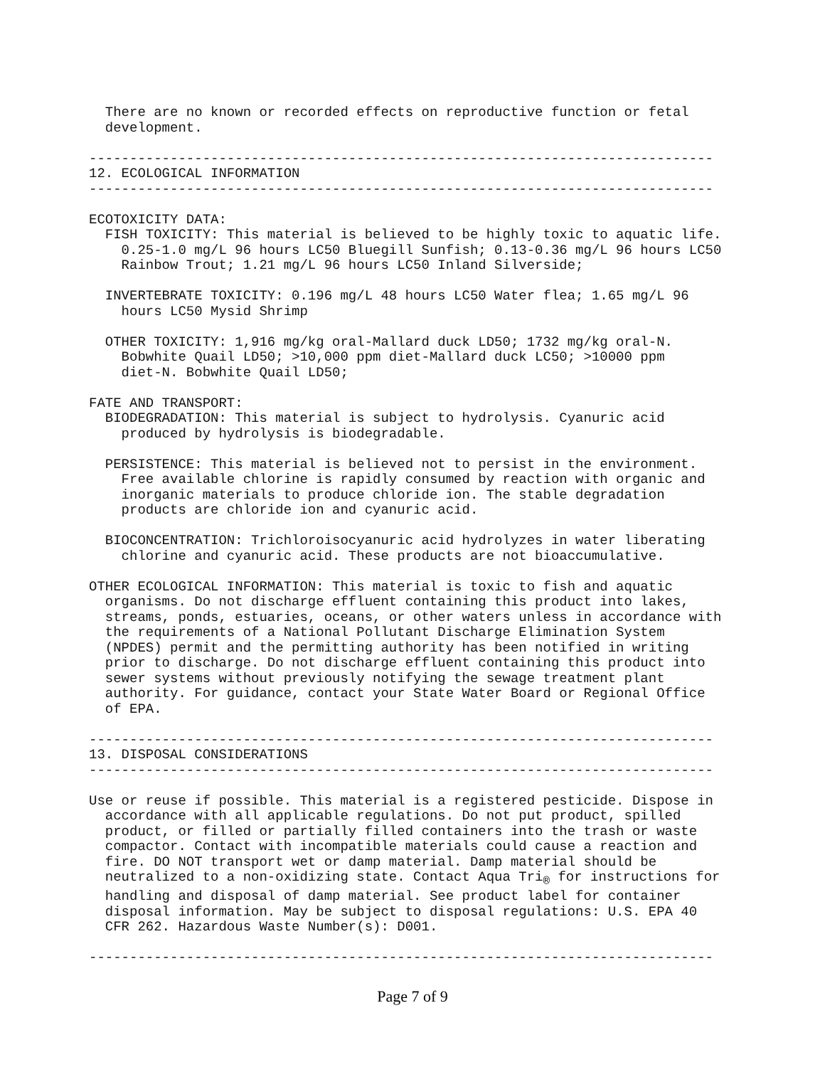There are no known or recorded effects on reproductive function or fetal
  development.

-----------------------------------------------------------------------------
12. ECOLOGICAL INFORMATION
-----------------------------------------------------------------------------

ECOTOXICITY DATA:
  FISH TOXICITY: This material is believed to be highly toxic to aquatic life.
    0.25-1.0 mg/L 96 hours LC50 Bluegill Sunfish; 0.13-0.36 mg/L 96 hours LC50
    Rainbow Trout; 1.21 mg/L 96 hours LC50 Inland Silverside;

  INVERTEBRATE TOXICITY: 0.196 mg/L 48 hours LC50 Water flea; 1.65 mg/L 96
    hours LC50 Mysid Shrimp

  OTHER TOXICITY: 1,916 mg/kg oral-Mallard duck LD50; 1732 mg/kg oral-N.
    Bobwhite Quail LD50; >10,000 ppm diet-Mallard duck LC50; >10000 ppm
    diet-N. Bobwhite Quail LD50;

FATE AND TRANSPORT:
  BIODEGRADATION: This material is subject to hydrolysis. Cyanuric acid
    produced by hydrolysis is biodegradable.

  PERSISTENCE: This material is believed not to persist in the environment.
    Free available chlorine is rapidly consumed by reaction with organic and
    inorganic materials to produce chloride ion. The stable degradation
    products are chloride ion and cyanuric acid.

  BIOCONCENTRATION: Trichloroisocyanuric acid hydrolyzes in water liberating
    chlorine and cyanuric acid. These products are not bioaccumulative.

OTHER ECOLOGICAL INFORMATION: This material is toxic to fish and aquatic
  organisms. Do not discharge effluent containing this product into lakes,
  streams, ponds, estuaries, oceans, or other waters unless in accordance with
  the requirements of a National Pollutant Discharge Elimination System
  (NPDES) permit and the permitting authority has been notified in writing
  prior to discharge. Do not discharge effluent containing this product into
  sewer systems without previously notifying the sewage treatment plant
  authority. For guidance, contact your State Water Board or Regional Office
  of EPA.

-----------------------------------------------------------------------------
13. DISPOSAL CONSIDERATIONS
-----------------------------------------------------------------------------

Use or reuse if possible. This material is a registered pesticide. Dispose in
  accordance with all applicable regulations. Do not put product, spilled
  product, or filled or partially filled containers into the trash or waste
  compactor. Contact with incompatible materials could cause a reaction and
  fire. DO NOT transport wet or damp material. Damp material should be
  neutralized to a non-oxidizing state. Contact Aqua Tri® for instructions for
  handling and disposal of damp material. See product label for container
  disposal information. May be subject to disposal regulations: U.S. EPA 40
  CFR 262. Hazardous Waste Number(s): D001.

-----------------------------------------------------------------------------
Page 7 of 9